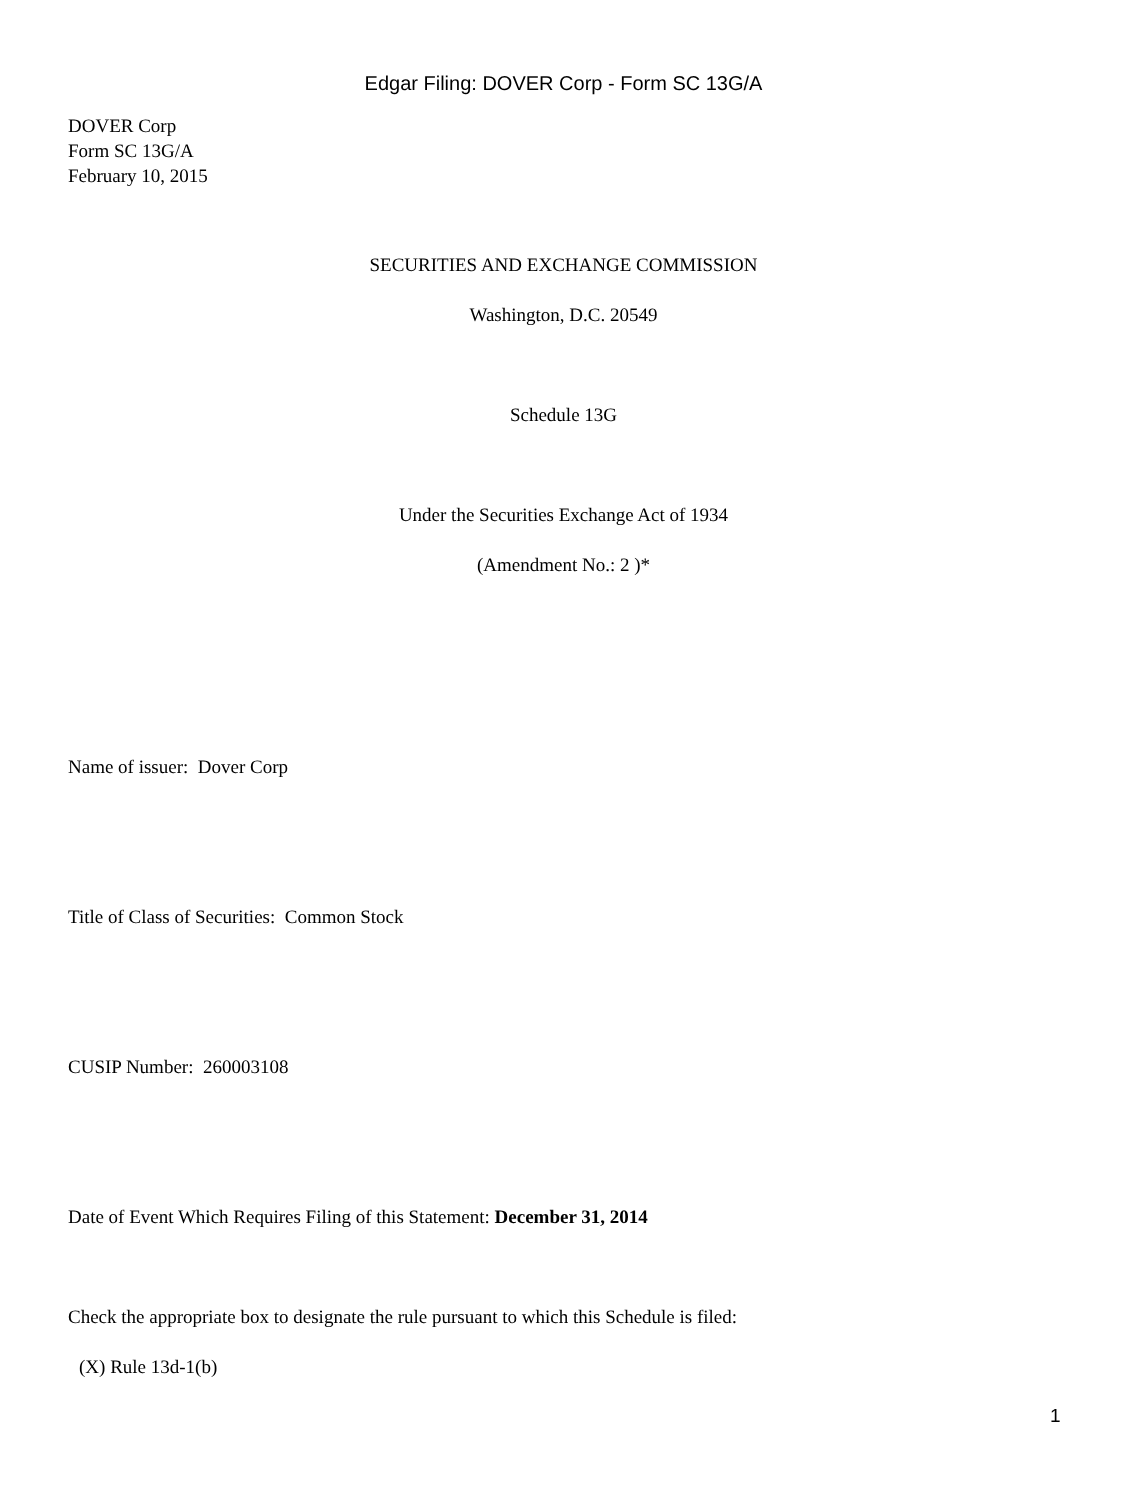Edgar Filing: DOVER Corp - Form SC 13G/A
DOVER Corp
Form SC 13G/A
February 10, 2015
SECURITIES AND EXCHANGE COMMISSION
Washington, D.C. 20549
Schedule 13G
Under the Securities Exchange Act of 1934
(Amendment No.: 2 )*
Name of issuer: Dover Corp
Title of Class of Securities: Common Stock
CUSIP Number: 260003108
Date of Event Which Requires Filing of this Statement: December 31, 2014
Check the appropriate box to designate the rule pursuant to which this Schedule is filed:
(X) Rule 13d-1(b)
1